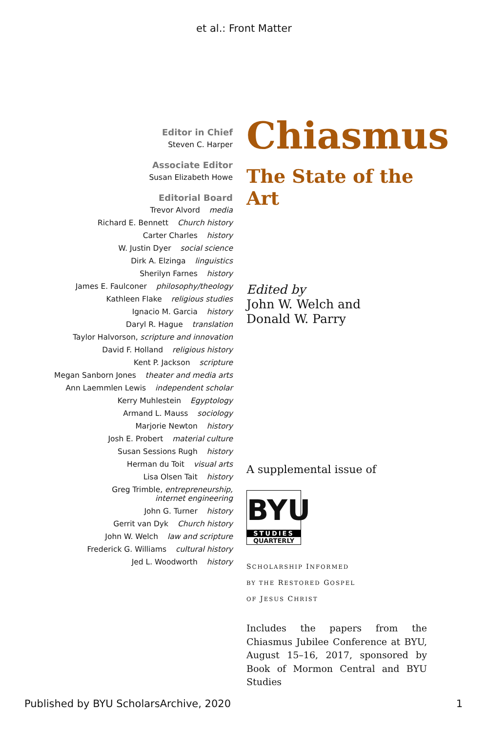et al.: Front Matter
Editor in Chief
Steven C. Harper
Associate Editor
Susan Elizabeth Howe
Editorial Board
Trevor Alvord media
Richard E. Bennett Church history
Carter Charles history
W. Justin Dyer social science
Dirk A. Elzinga linguistics
Sherilyn Farnes history
James E. Faulconer philosophy/theology
Kathleen Flake religious studies
Ignacio M. Garcia history
Daryl R. Hague translation
Taylor Halvorson, scripture and innovation
David F. Holland religious history
Kent P. Jackson scripture
Megan Sanborn Jones theater and media arts
Ann Laemmlen Lewis independent scholar
Kerry Muhlestein Egyptology
Armand L. Mauss sociology
Marjorie Newton history
Josh E. Probert material culture
Susan Sessions Rugh history
Herman du Toit visual arts
Lisa Olsen Tait history
Greg Trimble, entrepreneurship,
internet engineering
John G. Turner history
Gerrit van Dyk Church history
John W. Welch law and scripture
Frederick G. Williams cultural history
Jed L. Woodworth history
Chiasmus
The State of the Art
Edited by
John W. Welch and
Donald W. Parry
A supplemental issue of
BYU
STUDIES
QUARTERLY
SCHOLARSHIP INFORMED
BY THE RESTORED GOSPEL
OF JESUS CHRIST
Includes the papers from the Chiasmus Jubilee Conference at BYU, August 15–16, 2017, sponsored by Book of Mormon Central and BYU Studies
Published by BYU ScholarsArchive, 2020 1